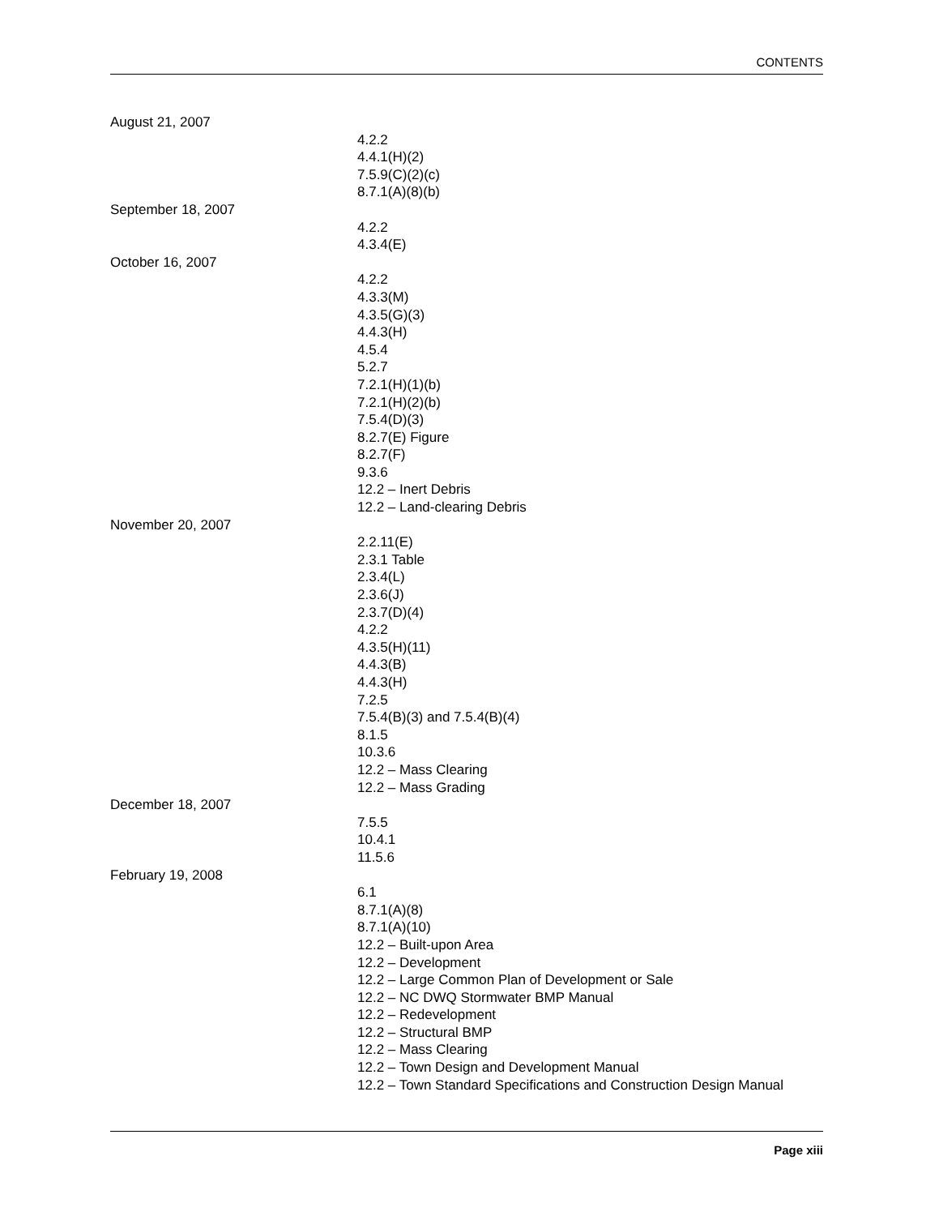CONTENTS
August 21, 2007
4.2.2
4.4.1(H)(2)
7.5.9(C)(2)(c)
8.7.1(A)(8)(b)
September 18, 2007
4.2.2
4.3.4(E)
October 16, 2007
4.2.2
4.3.3(M)
4.3.5(G)(3)
4.4.3(H)
4.5.4
5.2.7
7.2.1(H)(1)(b)
7.2.1(H)(2)(b)
7.5.4(D)(3)
8.2.7(E) Figure
8.2.7(F)
9.3.6
12.2 – Inert Debris
12.2 – Land-clearing Debris
November 20, 2007
2.2.11(E)
2.3.1 Table
2.3.4(L)
2.3.6(J)
2.3.7(D)(4)
4.2.2
4.3.5(H)(11)
4.4.3(B)
4.4.3(H)
7.2.5
7.5.4(B)(3) and 7.5.4(B)(4)
8.1.5
10.3.6
12.2 – Mass Clearing
12.2 – Mass Grading
December 18, 2007
7.5.5
10.4.1
11.5.6
February 19, 2008
6.1
8.7.1(A)(8)
8.7.1(A)(10)
12.2 – Built-upon Area
12.2 – Development
12.2 – Large Common Plan of Development or Sale
12.2 – NC DWQ Stormwater BMP Manual
12.2 – Redevelopment
12.2 – Structural BMP
12.2 – Mass Clearing
12.2 – Town Design and Development Manual
12.2 – Town Standard Specifications and Construction Design Manual
Page xiii